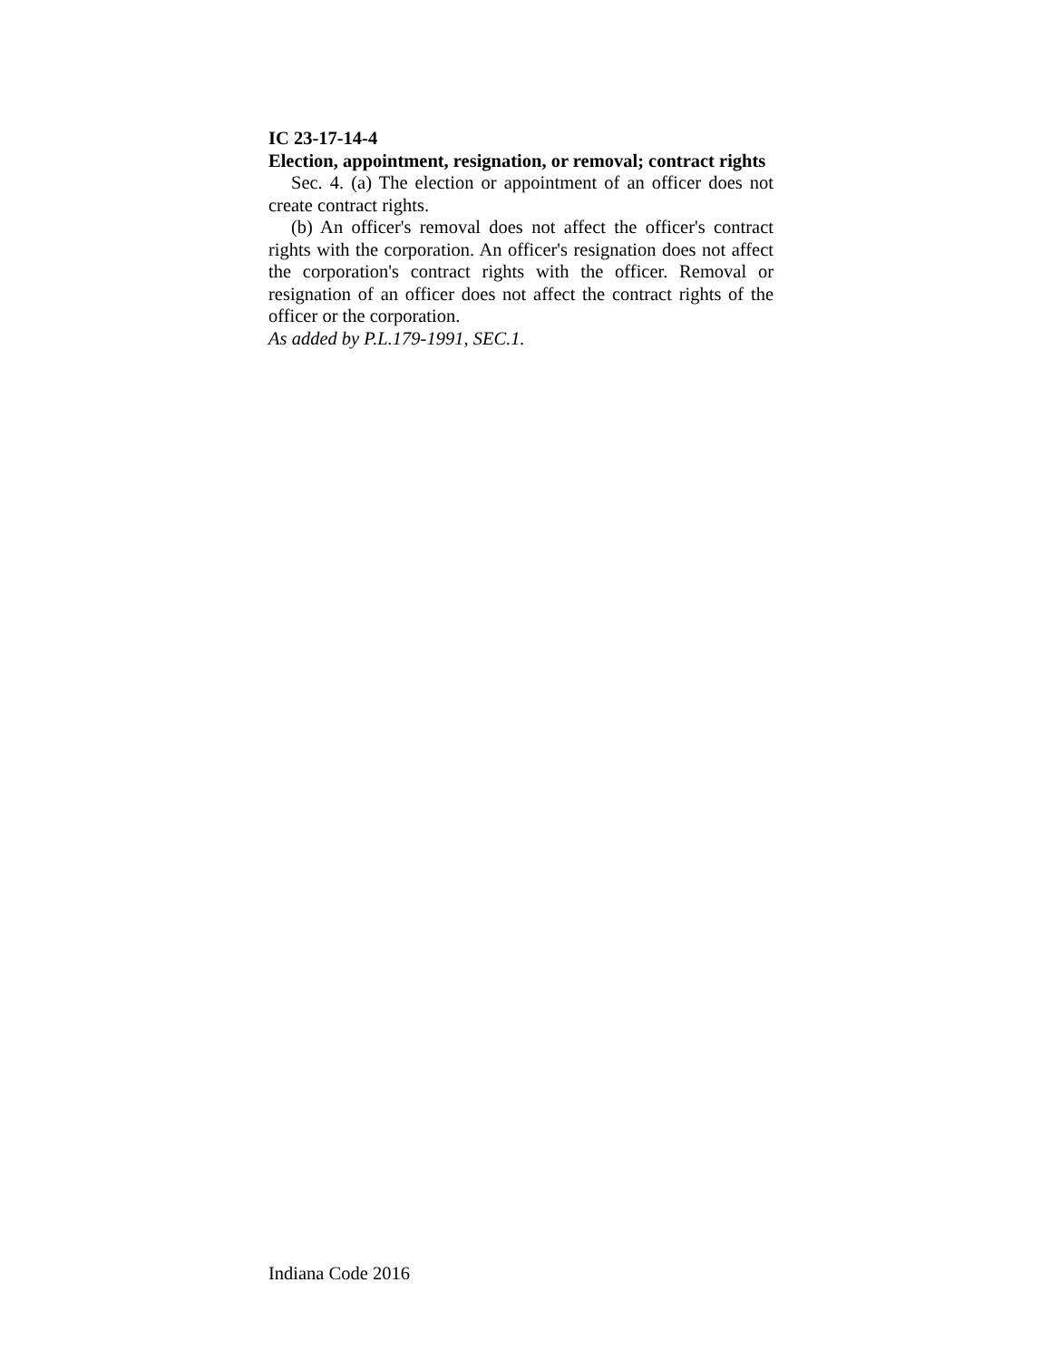IC 23-17-14-4
Election, appointment, resignation, or removal; contract rights
Sec. 4. (a) The election or appointment of an officer does not create contract rights.
(b) An officer's removal does not affect the officer's contract rights with the corporation. An officer's resignation does not affect the corporation's contract rights with the officer. Removal or resignation of an officer does not affect the contract rights of the officer or the corporation.
As added by P.L.179-1991, SEC.1.
Indiana Code 2016